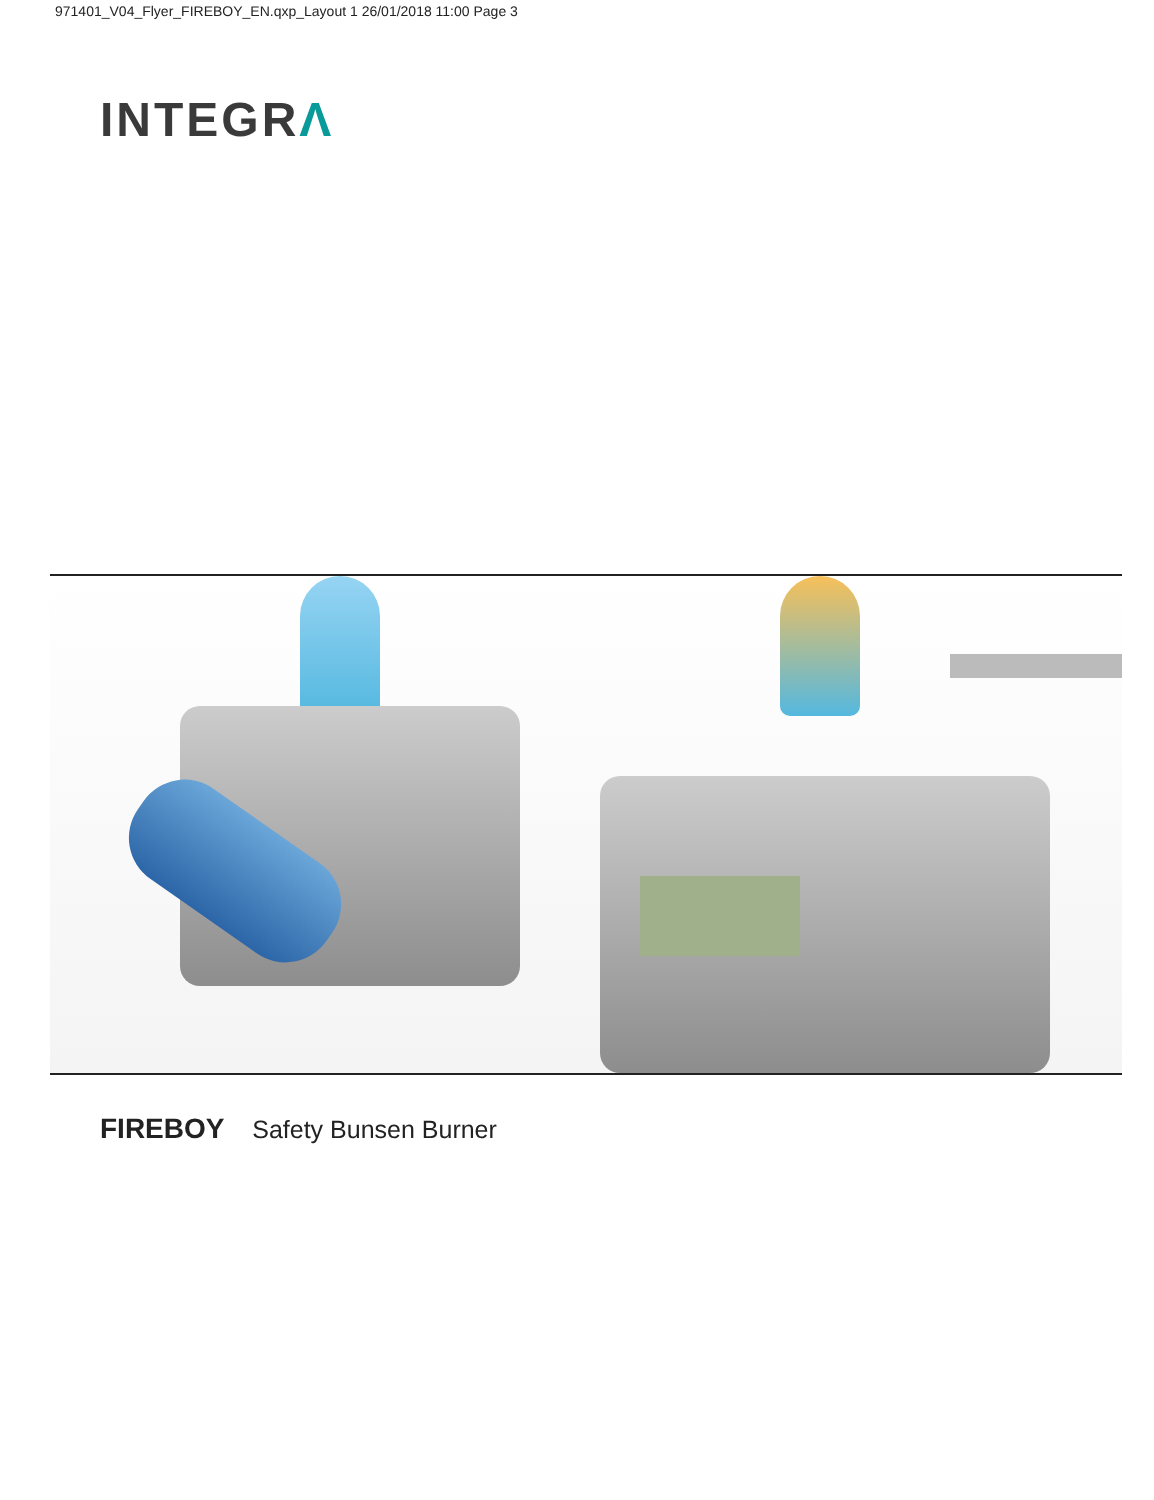971401_V04_Flyer_FIREBOY_EN.qxp_Layout 1 26/01/2018 11:00 Page 3
INTEGRΛ
FIREBOY Safety Bunsen Burner